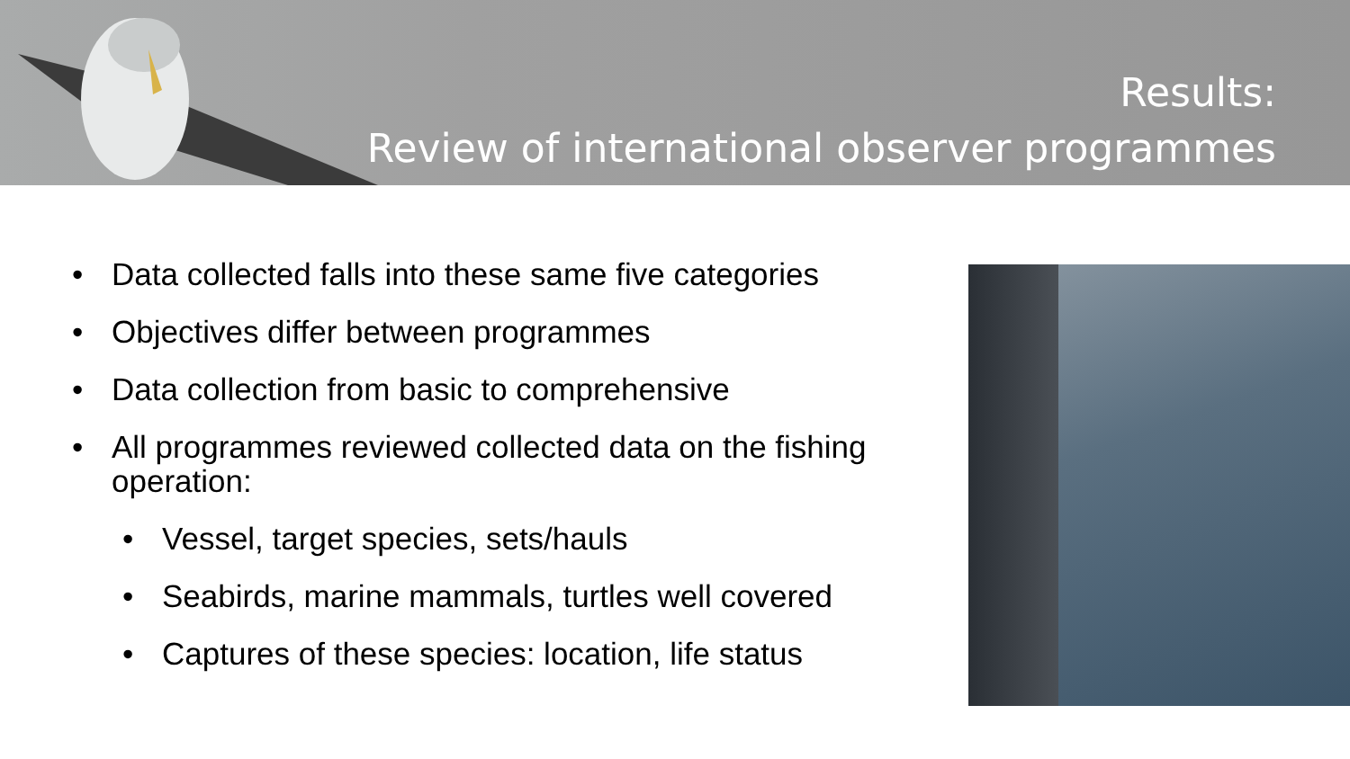Results:
Review of international observer programmes
• Data collected falls into these same five categories
• Objectives differ between programmes
• Data collection from basic to comprehensive
• All programmes reviewed collected data on the fishing operation:
• Vessel, target species, sets/hauls
• Seabirds, marine mammals, turtles well covered
• Captures of these species: location, life status